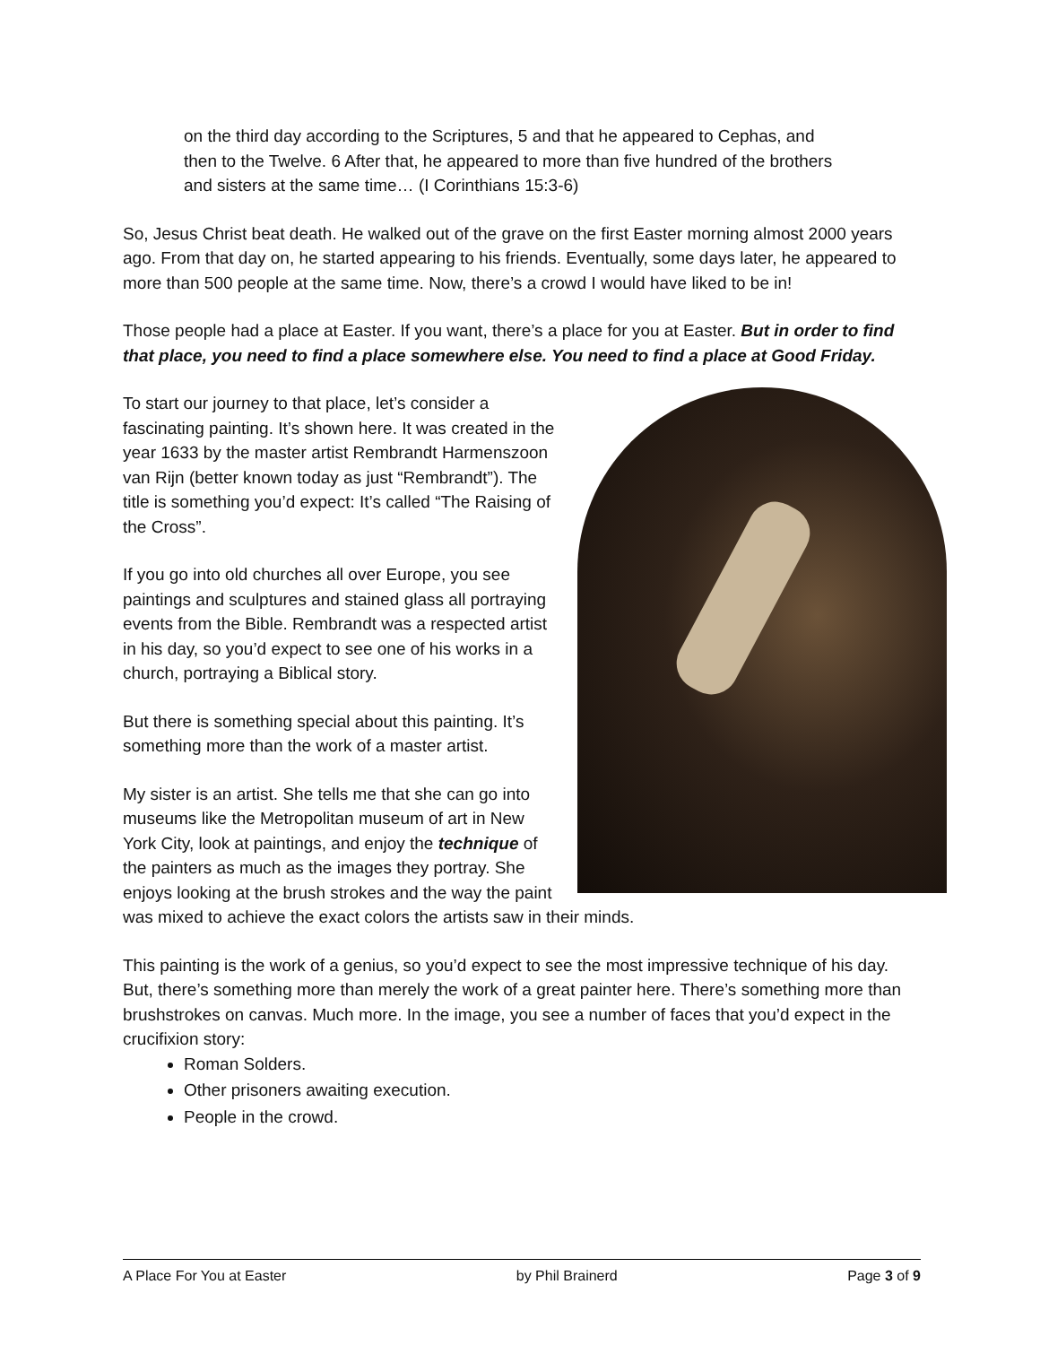on the third day according to the Scriptures, 5 and that he appeared to Cephas, and then to the Twelve. 6 After that, he appeared to more than five hundred of the brothers and sisters at the same time… (I Corinthians 15:3-6)
So, Jesus Christ beat death. He walked out of the grave on the first Easter morning almost 2000 years ago. From that day on, he started appearing to his friends. Eventually, some days later, he appeared to more than 500 people at the same time. Now, there’s a crowd I would have liked to be in!
Those people had a place at Easter. If you want, there’s a place for you at Easter. But in order to find that place, you need to find a place somewhere else. You need to find a place at Good Friday.
To start our journey to that place, let’s consider a fascinating painting. It’s shown here. It was created in the year 1633 by the master artist Rembrandt Harmenszoon van Rijn (better known today as just “Rembrandt”). The title is something you’d expect: It’s called “The Raising of the Cross”.
If you go into old churches all over Europe, you see paintings and sculptures and stained glass all portraying events from the Bible. Rembrandt was a respected artist in his day, so you’d expect to see one of his works in a church, portraying a Biblical story.
But there is something special about this painting. It’s something more than the work of a master artist.
My sister is an artist. She tells me that she can go into museums like the Metropolitan museum of art in New York City, look at paintings, and enjoy the technique of the painters as much as the images they portray. She enjoys looking at the brush strokes and the way the paint was mixed to achieve the exact colors the artists saw in their minds.
This painting is the work of a genius, so you’d expect to see the most impressive technique of his day. But, there’s something more than merely the work of a great painter here. There’s something more than brushstrokes on canvas. Much more. In the image, you see a number of faces that you’d expect in the crucifixion story:
Roman Solders.
Other prisoners awaiting execution.
People in the crowd.
A Place For You at Easter by Phil Brainerd Page 3 of 9